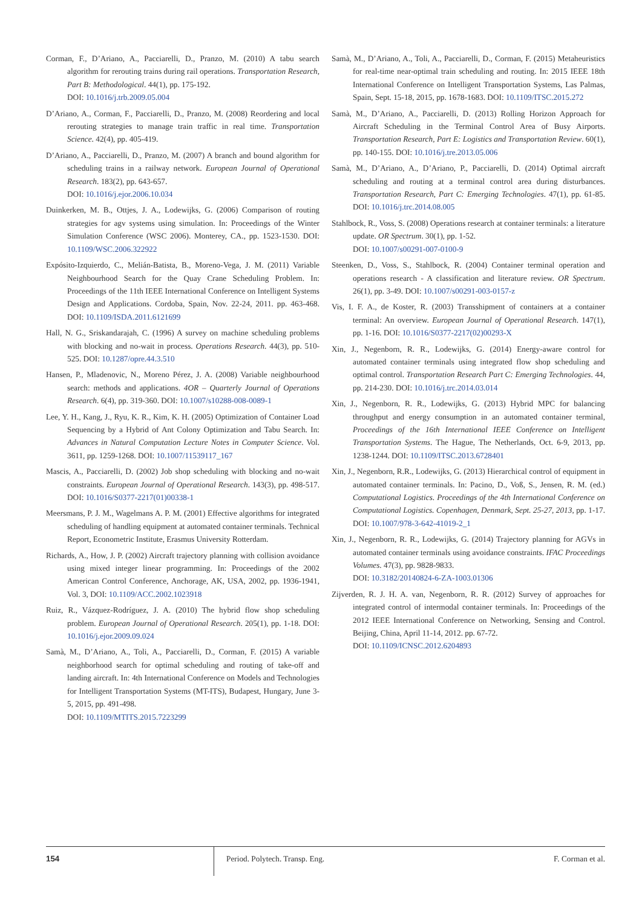Corman, F., D’Ariano, A., Pacciarelli, D., Pranzo, M. (2010) A tabu search algorithm for rerouting trains during rail operations. Transportation Research, Part B: Methodological. 44(1), pp. 175-192.
DOI: 10.1016/j.trb.2009.05.004
D’Ariano, A., Corman, F., Pacciarelli, D., Pranzo, M. (2008) Reordering and local rerouting strategies to manage train traffic in real time. Transportation Science. 42(4), pp. 405-419.
D’Ariano, A., Pacciarelli, D., Pranzo, M. (2007) A branch and bound algorithm for scheduling trains in a railway network. European Journal of Operational Research. 183(2), pp. 643-657.
DOI: 10.1016/j.ejor.2006.10.034
Duinkerken, M. B., Ottjes, J. A., Lodewijks, G. (2006) Comparison of routing strategies for agv systems using simulation. In: Proceedings of the Winter Simulation Conference (WSC 2006). Monterey, CA., pp. 1523-1530. DOI: 10.1109/WSC.2006.322922
Expósito-Izquierdo, C., Melián-Batista, B., Moreno-Vega, J. M. (2011) Variable Neighbourhood Search for the Quay Crane Scheduling Problem. In: Proceedings of the 11th IEEE International Conference on Intelligent Systems Design and Applications. Cordoba, Spain, Nov. 22-24, 2011. pp. 463-468. DOI: 10.1109/ISDA.2011.6121699
Hall, N. G., Sriskandarajah, C. (1996) A survey on machine scheduling problems with blocking and no-wait in process. Operations Research. 44(3), pp. 510-525. DOI: 10.1287/opre.44.3.510
Hansen, P., Mladenovic, N., Moreno Pérez, J. A. (2008) Variable neighbourhood search: methods and applications. 4OR – Quarterly Journal of Operations Research. 6(4), pp. 319-360. DOI: 10.1007/s10288-008-0089-1
Lee, Y. H., Kang, J., Ryu, K. R., Kim, K. H. (2005) Optimization of Container Load Sequencing by a Hybrid of Ant Colony Optimization and Tabu Search. In: Advances in Natural Computation Lecture Notes in Computer Science. Vol. 3611, pp. 1259-1268. DOI: 10.1007/11539117_167
Mascis, A., Pacciarelli, D. (2002) Job shop scheduling with blocking and no-wait constraints. European Journal of Operational Research. 143(3), pp. 498-517. DOI: 10.1016/S0377-2217(01)00338-1
Meersmans, P. J. M., Wagelmans A. P. M. (2001) Effective algorithms for integrated scheduling of handling equipment at automated container terminals. Technical Report, Econometric Institute, Erasmus University Rotterdam.
Richards, A., How, J. P. (2002) Aircraft trajectory planning with collision avoidance using mixed integer linear programming. In: Proceedings of the 2002 American Control Conference, Anchorage, AK, USA, 2002, pp. 1936-1941, Vol. 3, DOI: 10.1109/ACC.2002.1023918
Ruiz, R., Vázquez-Rodríguez, J. A. (2010) The hybrid flow shop scheduling problem. European Journal of Operational Research. 205(1), pp. 1-18. DOI: 10.1016/j.ejor.2009.09.024
Samà, M., D’Ariano, A., Toli, A., Pacciarelli, D., Corman, F. (2015) A variable neighborhood search for optimal scheduling and routing of take-off and landing aircraft. In: 4th International Conference on Models and Technologies for Intelligent Transportation Systems (MT-ITS), Budapest, Hungary, June 3-5, 2015, pp. 491-498.
DOI: 10.1109/MTITS.2015.7223299
Samà, M., D’Ariano, A., Toli, A., Pacciarelli, D., Corman, F. (2015) Metaheuristics for real-time near-optimal train scheduling and routing. In: 2015 IEEE 18th International Conference on Intelligent Transportation Systems, Las Palmas, Spain, Sept. 15-18, 2015, pp. 1678-1683. DOI: 10.1109/ITSC.2015.272
Samà, M., D’Ariano, A., Pacciarelli, D. (2013) Rolling Horizon Approach for Aircraft Scheduling in the Terminal Control Area of Busy Airports. Transportation Research, Part E: Logistics and Transportation Review. 60(1), pp. 140-155. DOI: 10.1016/j.tre.2013.05.006
Samà, M., D’Ariano, A., D’Ariano, P., Pacciarelli, D. (2014) Optimal aircraft scheduling and routing at a terminal control area during disturbances. Transportation Research, Part C: Emerging Technologies. 47(1), pp. 61-85. DOI: 10.1016/j.trc.2014.08.005
Stahlbock, R., Voss, S. (2008) Operations research at container terminals: a literature update. OR Spectrum. 30(1), pp. 1-52.
DOI: 10.1007/s00291-007-0100-9
Steenken, D., Voss, S., Stahlbock, R. (2004) Container terminal operation and operations research - A classification and literature review. OR Spectrum. 26(1), pp. 3-49. DOI: 10.1007/s00291-003-0157-z
Vis, I. F. A., de Koster, R. (2003) Transshipment of containers at a container terminal: An overview. European Journal of Operational Research. 147(1), pp. 1-16. DOI: 10.1016/S0377-2217(02)00293-X
Xin, J., Negenborn, R. R., Lodewijks, G. (2014) Energy-aware control for automated container terminals using integrated flow shop scheduling and optimal control. Transportation Research Part C: Emerging Technologies. 44, pp. 214-230. DOI: 10.1016/j.trc.2014.03.014
Xin, J., Negenborn, R. R., Lodewijks, G. (2013) Hybrid MPC for balancing throughput and energy consumption in an automated container terminal, Proceedings of the 16th International IEEE Conference on Intelligent Transportation Systems. The Hague, The Netherlands, Oct. 6-9, 2013, pp. 1238-1244. DOI: 10.1109/ITSC.2013.6728401
Xin, J., Negenborn, R.R., Lodewijks, G. (2013) Hierarchical control of equipment in automated container terminals. In: Pacino, D., Voß, S., Jensen, R. M. (ed.) Computational Logistics. Proceedings of the 4th International Conference on Computational Logistics. Copenhagen, Denmark, Sept. 25-27, 2013, pp. 1-17. DOI: 10.1007/978-3-642-41019-2_1
Xin, J., Negenborn, R. R., Lodewijks, G. (2014) Trajectory planning for AGVs in automated container terminals using avoidance constraints. IFAC Proceedings Volumes. 47(3), pp. 9828-9833.
DOI: 10.3182/20140824-6-ZA-1003.01306
Zijverden, R. J. H. A. van, Negenborn, R. R. (2012) Survey of approaches for integrated control of intermodal container terminals. In: Proceedings of the 2012 IEEE International Conference on Networking, Sensing and Control. Beijing, China, April 11-14, 2012. pp. 67-72.
DOI: 10.1109/ICNSC.2012.6204893
154
Period. Polytech. Transp. Eng. F. Corman et al.